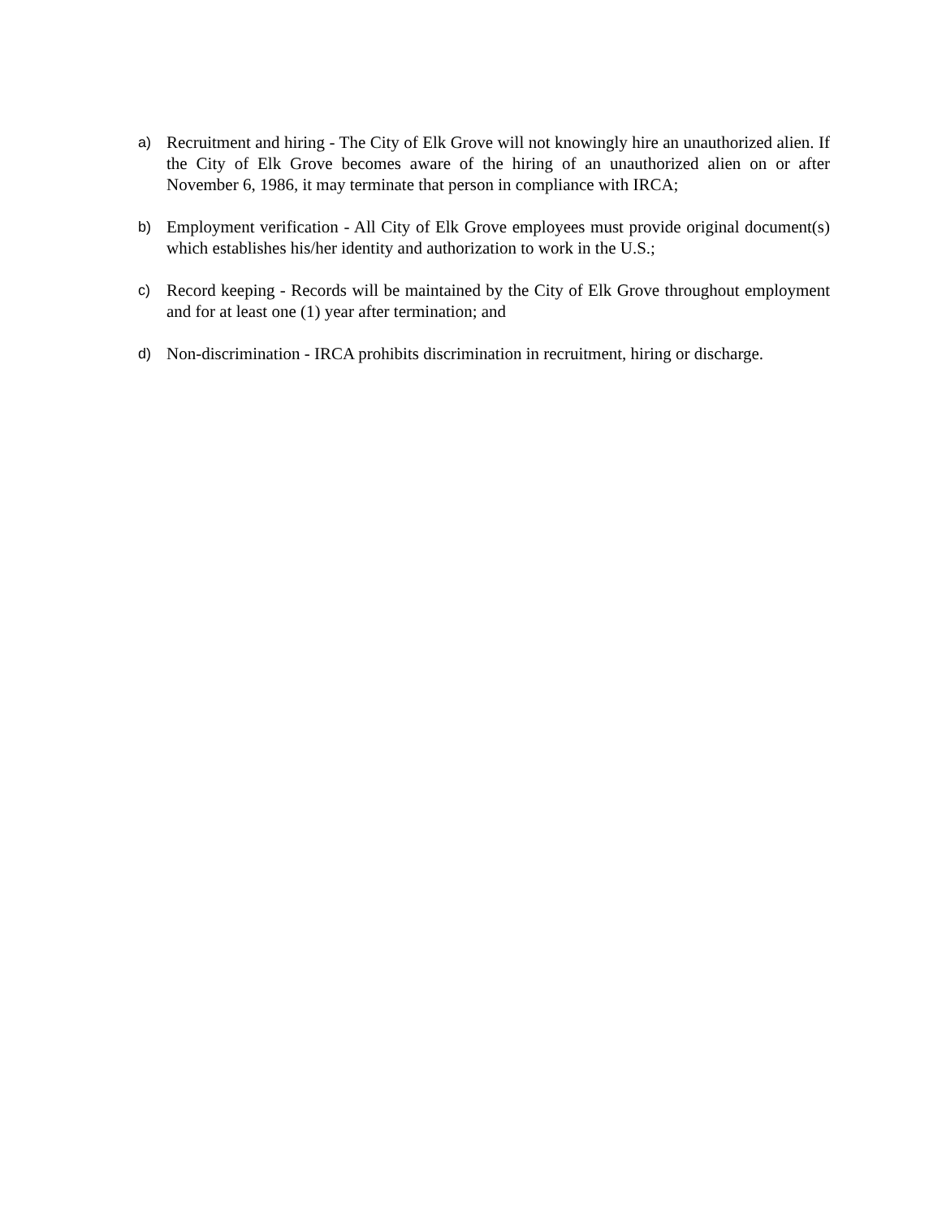a)
Recruitment and hiring - The City of Elk Grove will not knowingly hire an unauthorized alien. If the City of Elk Grove becomes aware of the hiring of an unauthorized alien on or after November 6, 1986, it may terminate that person in compliance with IRCA;
b)
Employment verification - All City of Elk Grove employees must provide original document(s) which establishes his/her identity and authorization to work in the U.S.;
c)
Record keeping - Records will be maintained by the City of Elk Grove throughout employment and for at least one (1) year after termination; and
d)
Non-discrimination - IRCA prohibits discrimination in recruitment, hiring or discharge.